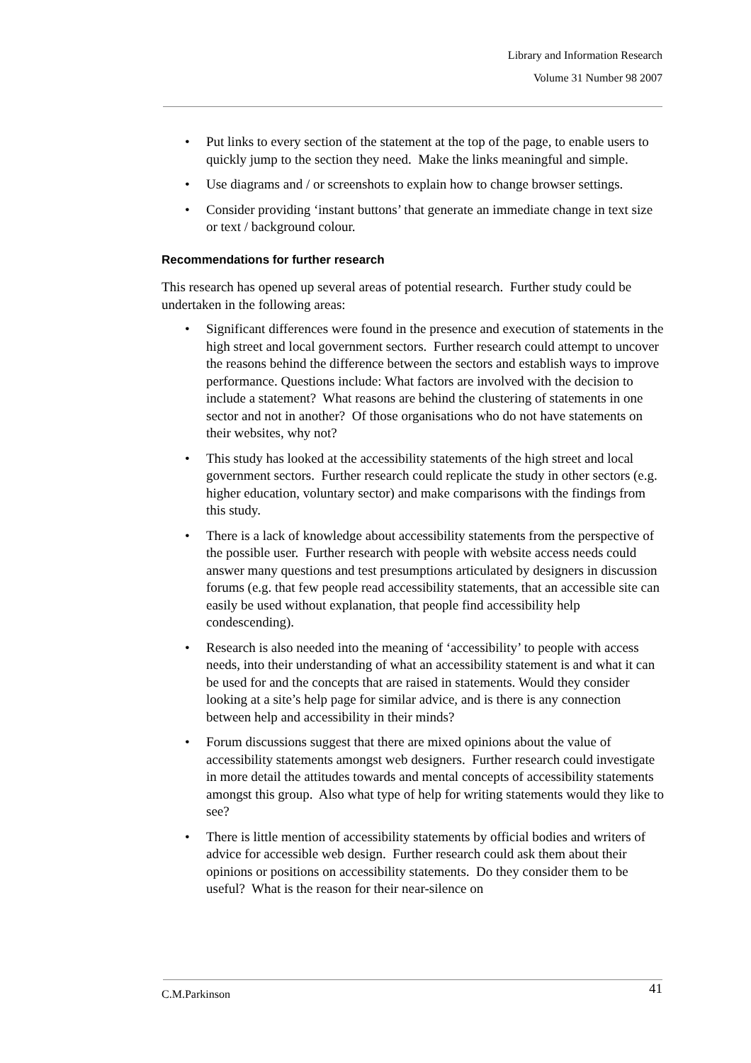Library and Information Research
Volume 31 Number 98 2007
• Put links to every section of the statement at the top of the page, to enable users to quickly jump to the section they need. Make the links meaningful and simple.
• Use diagrams and / or screenshots to explain how to change browser settings.
• Consider providing ‘instant buttons’ that generate an immediate change in text size or text / background colour.
Recommendations for further research
This research has opened up several areas of potential research. Further study could be undertaken in the following areas:
• Significant differences were found in the presence and execution of statements in the high street and local government sectors. Further research could attempt to uncover the reasons behind the difference between the sectors and establish ways to improve performance. Questions include: What factors are involved with the decision to include a statement? What reasons are behind the clustering of statements in one sector and not in another? Of those organisations who do not have statements on their websites, why not?
• This study has looked at the accessibility statements of the high street and local government sectors. Further research could replicate the study in other sectors (e.g. higher education, voluntary sector) and make comparisons with the findings from this study.
• There is a lack of knowledge about accessibility statements from the perspective of the possible user. Further research with people with website access needs could answer many questions and test presumptions articulated by designers in discussion forums (e.g. that few people read accessibility statements, that an accessible site can easily be used without explanation, that people find accessibility help condescending).
• Research is also needed into the meaning of ‘accessibility’ to people with access needs, into their understanding of what an accessibility statement is and what it can be used for and the concepts that are raised in statements. Would they consider looking at a site’s help page for similar advice, and is there is any connection between help and accessibility in their minds?
• Forum discussions suggest that there are mixed opinions about the value of accessibility statements amongst web designers. Further research could investigate in more detail the attitudes towards and mental concepts of accessibility statements amongst this group. Also what type of help for writing statements would they like to see?
• There is little mention of accessibility statements by official bodies and writers of advice for accessible web design. Further research could ask them about their opinions or positions on accessibility statements. Do they consider them to be useful? What is the reason for their near-silence on
C.M.Parkinson 41